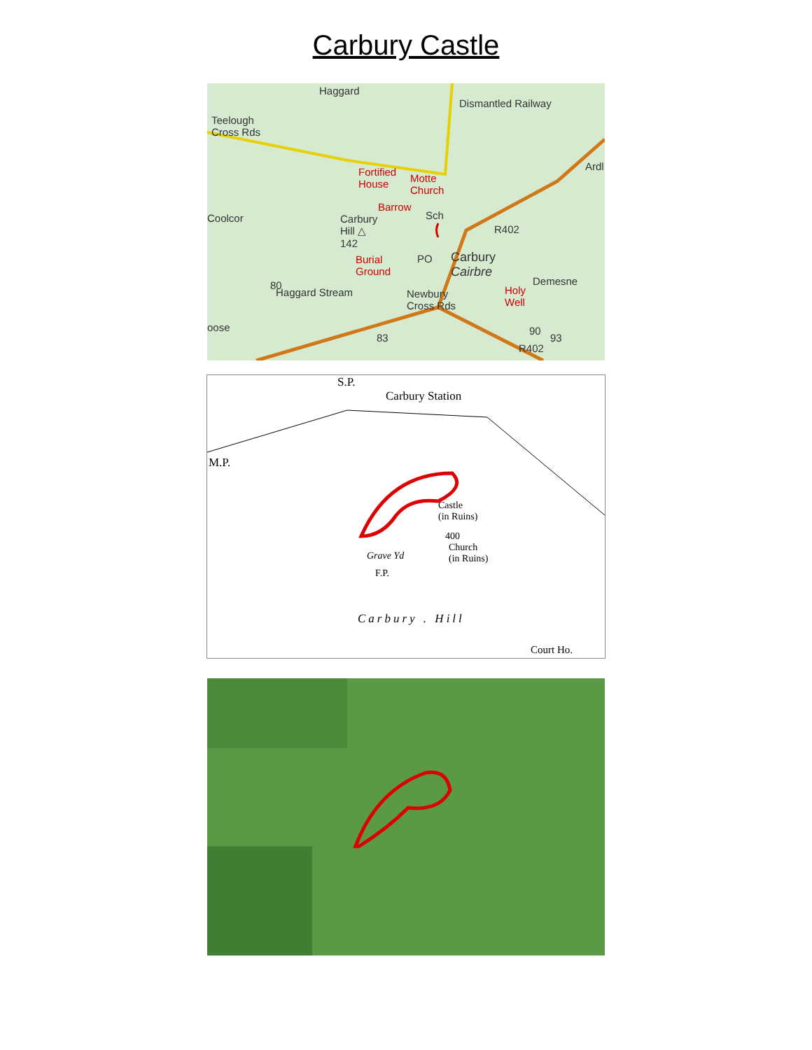Carbury Castle
Haggard
Teelough
Cross Rds
Dismantled Railway
Ardl Fortified
House
Motte
Church
Barrow
Coolcor Carbury
Hill △
142
Sch
R402
Burial
Ground
PO Carbury
Cairbre
Demesne
Holy
Well
Newbury
Cross Rds
Haggard Stream
oose
83
80
90
93
R402
S.P.
Carbury Station
M.P.
Castle
(in Ruins)
400
Church
(in Ruins) Grave Yd
F.P.
Carbury . Hill
Court Ho.